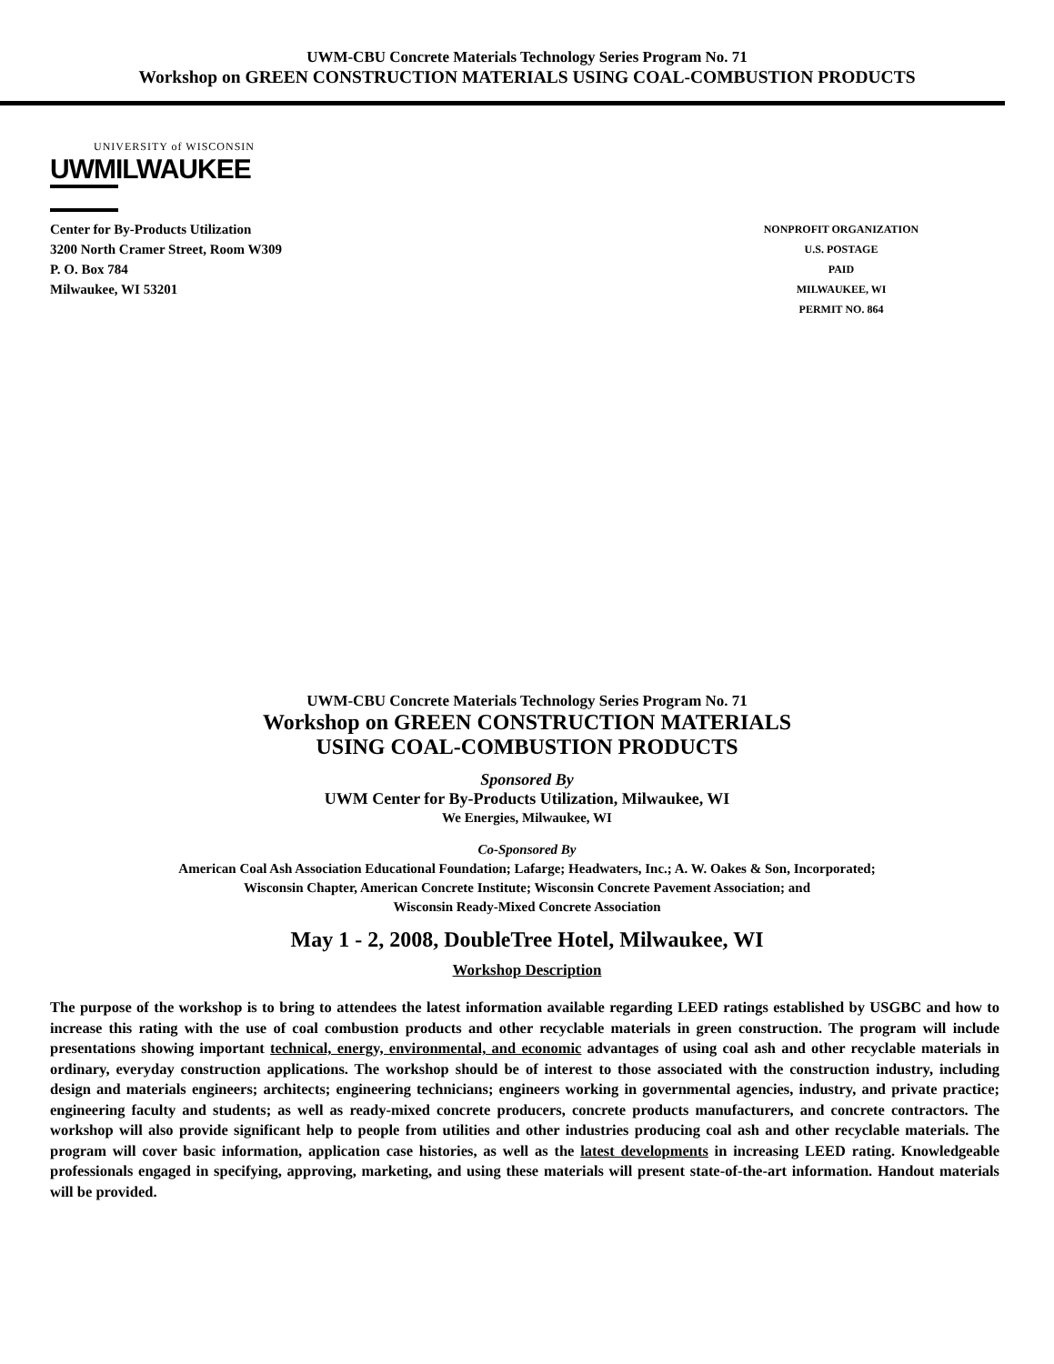UWM-CBU Concrete Materials Technology Series Program No. 71
Workshop on GREEN CONSTRUCTION MATERIALS USING COAL-COMBUSTION PRODUCTS
UNIVERSITY of WISCONSIN
UWMILWAUKEE
Center for By-Products Utilization
3200 North Cramer Street, Room W309
P. O. Box 784
Milwaukee, WI 53201
NONPROFIT ORGANIZATION
U.S. POSTAGE
PAID
MILWAUKEE, WI
PERMIT NO. 864
UWM-CBU Concrete Materials Technology Series Program No. 71
Workshop on GREEN CONSTRUCTION MATERIALS
USING COAL-COMBUSTION PRODUCTS
Sponsored By
UWM Center for By-Products Utilization, Milwaukee, WI
We Energies, Milwaukee, WI
Co-Sponsored By
American Coal Ash Association Educational Foundation; Lafarge; Headwaters, Inc.; A. W. Oakes & Son, Incorporated;
Wisconsin Chapter, American Concrete Institute; Wisconsin Concrete Pavement Association; and
Wisconsin Ready-Mixed Concrete Association
May 1 - 2, 2008, DoubleTree Hotel, Milwaukee, WI
Workshop Description
The purpose of the workshop is to bring to attendees the latest information available regarding LEED ratings established by USGBC and how to increase this rating with the use of coal combustion products and other recyclable materials in green construction. The program will include presentations showing important technical, energy, environmental, and economic advantages of using coal ash and other recyclable materials in ordinary, everyday construction applications. The workshop should be of interest to those associated with the construction industry, including design and materials engineers; architects; engineering technicians; engineers working in governmental agencies, industry, and private practice; engineering faculty and students; as well as ready-mixed concrete producers, concrete products manufacturers, and concrete contractors. The workshop will also provide significant help to people from utilities and other industries producing coal ash and other recyclable materials. The program will cover basic information, application case histories, as well as the latest developments in increasing LEED rating. Knowledgeable professionals engaged in specifying, approving, marketing, and using these materials will present state-of-the-art information. Handout materials will be provided.